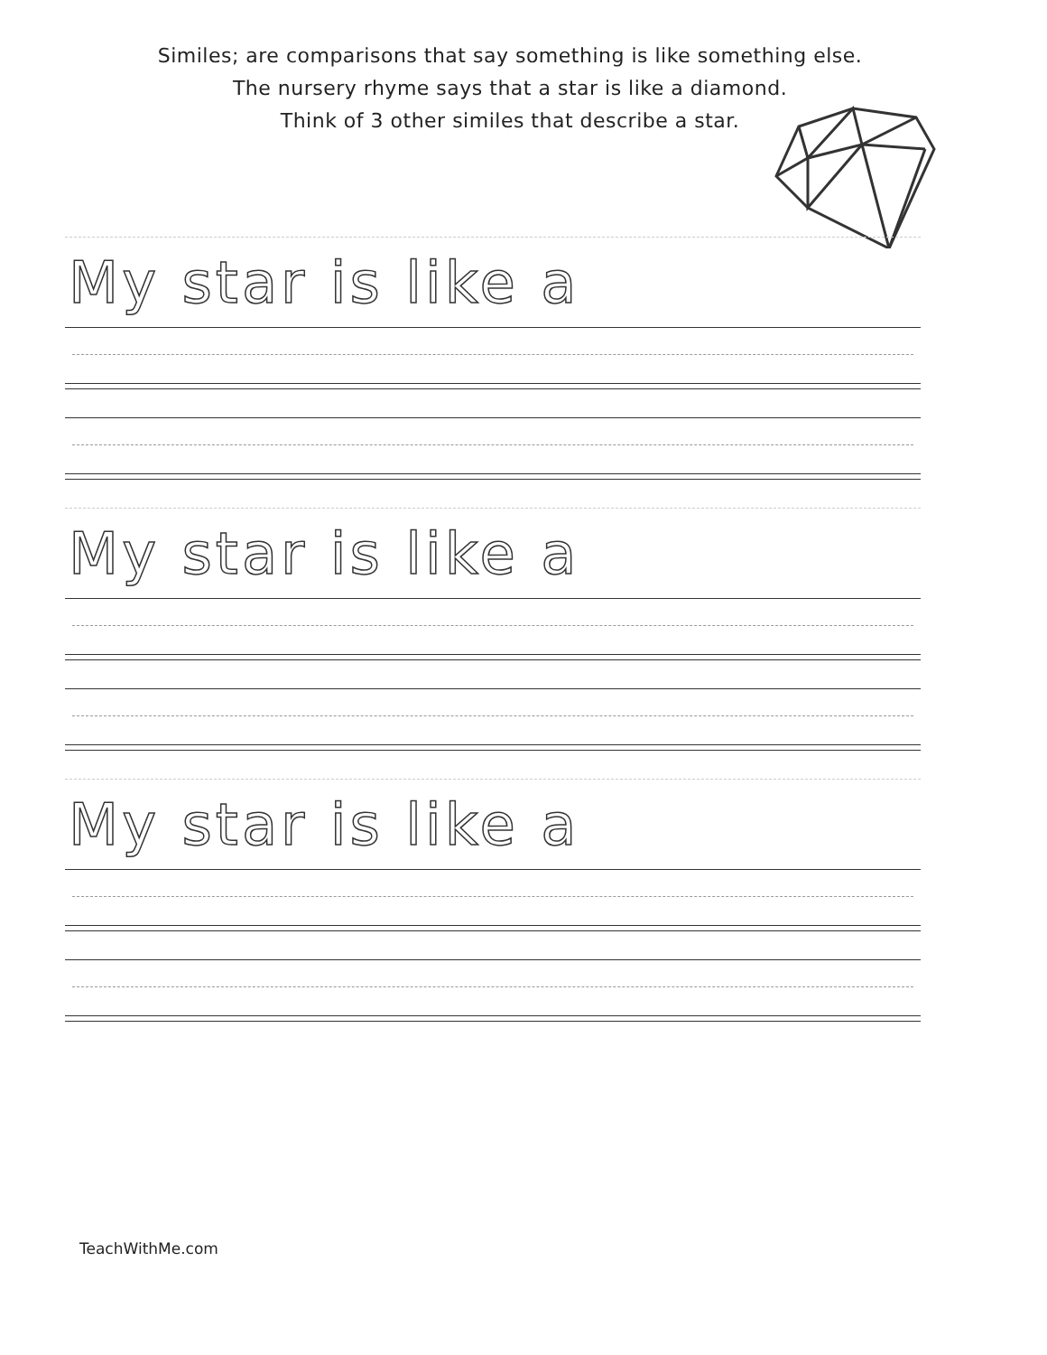Similes; are comparisons that say something is like something else.
The nursery rhyme says that a star is like a diamond.
Think of 3 other similes that describe a star.
My star is like a
My star is like a
My star is like a
TeachWithMe.com